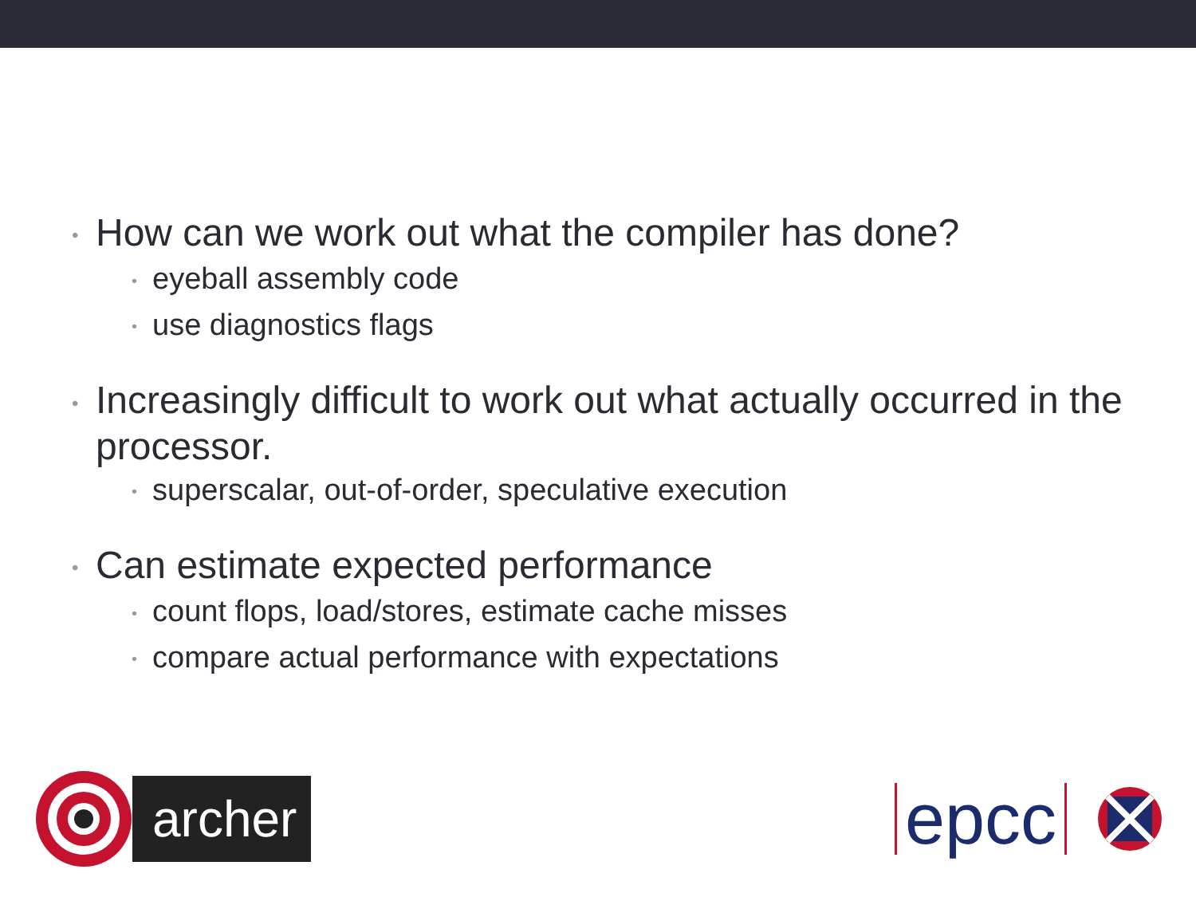• How can we work out what the compiler has done?
• eyeball assembly code
• use diagnostics flags
• Increasingly difficult to work out what actually occurred in the processor.
• superscalar, out-of-order, speculative execution
• Can estimate expected performance
• count flops, load/stores, estimate cache misses
• compare actual performance with expectations
archer
epcc